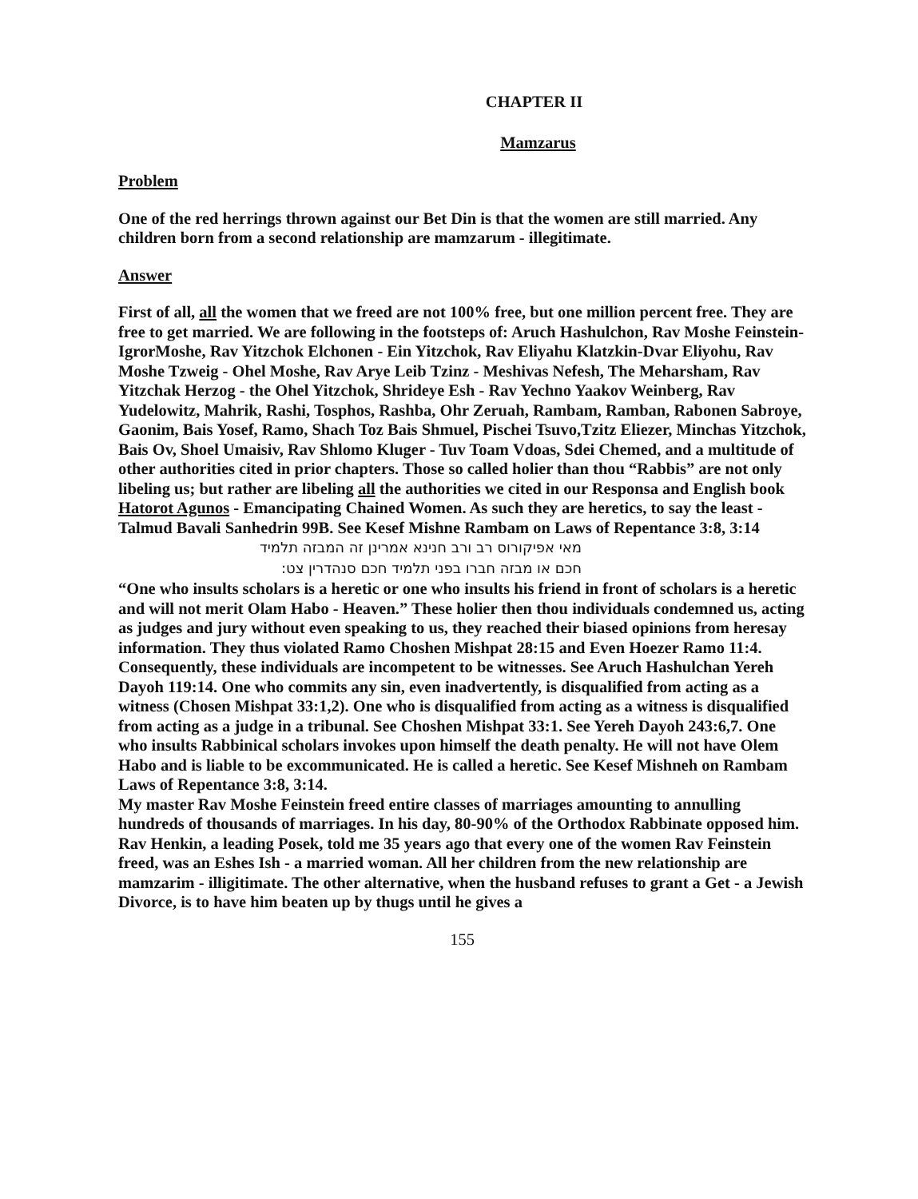CHAPTER II
Mamzarus
Problem
One of the red herrings thrown against our Bet Din is that the women are still married. Any children born from a second relationship are mamzarum - illegitimate.
Answer
First of all, all the women that we freed are not 100% free, but one million percent free. They are free to get married. We are following in the footsteps of: Aruch Hashulchon, Rav Moshe Feinstein-IgrorMoshe, Rav Yitzchok Elchonen - Ein Yitzchok, Rav Eliyahu Klatzkin-Dvar Eliyohu, Rav Moshe Tzweig - Ohel Moshe, Rav Arye Leib Tzinz - Meshivas Nefesh, The Meharsham, Rav Yitzchak Herzog - the Ohel Yitzchok, Shrideye Esh - Rav Yechno Yaakov Weinberg, Rav Yudelowitz, Mahrik, Rashi, Tosphos, Rashba, Ohr Zeruah, Rambam, Ramban, Rabonen Sabroye, Gaonim, Bais Yosef, Ramo, Shach Toz Bais Shmuel, Pischei Tsuvo,Tzitz Eliezer, Minchas Yitzchok, Bais Ov, Shoel Umaisiv, Rav Shlomo Kluger - Tuv Toam Vdoas, Sdei Chemed, and a multitude of other authorities cited in prior chapters. Those so called holier than thou “Rabbis” are not only libeling us; but rather are libeling all the authorities we cited in our Responsa and English book Hatorot Agunos - Emancipating Chained Women. As such they are heretics, to say the least - Talmud Bavali Sanhedrin 99B. See Kesef Mishne Rambam on Laws of Repentance 3:8, 3:14
מאי אפיקורוס רב ורב חנינא אמרינן זה המבזה תלמיד
חכם או מבזה חברו בפני תלמיד חכם סנהדרין צט:
“One who insults scholars is a heretic or one who insults his friend in front of scholars is a heretic and will not merit Olam Habo - Heaven.” These holier then thou individuals condemned us, acting as judges and jury without even speaking to us, they reached their biased opinions from heresay information. They thus violated Ramo Choshen Mishpat 28:15 and Even Hoezer Ramo 11:4. Consequently, these individuals are incompetent to be witnesses. See Aruch Hashulchan Yereh Dayoh 119:14. One who commits any sin, even inadvertently, is disqualified from acting as a witness (Chosen Mishpat 33:1,2). One who is disqualified from acting as a witness is disqualified from acting as a judge in a tribunal. See Choshen Mishpat 33:1. See Yereh Dayoh 243:6,7. One who insults Rabbinical scholars invokes upon himself the death penalty. He will not have Olem Habo and is liable to be excommunicated. He is called a heretic. See Kesef Mishneh on Rambam Laws of Repentance 3:8, 3:14.
My master Rav Moshe Feinstein freed entire classes of marriages amounting to annulling hundreds of thousands of marriages. In his day, 80-90% of the Orthodox Rabbinate opposed him. Rav Henkin, a leading Posek, told me 35 years ago that every one of the women Rav Feinstein freed, was an Eshes Ish - a married woman. All her children from the new relationship are mamzarim - illigitimate. The other alternative, when the husband refuses to grant a Get - a Jewish Divorce, is to have him beaten up by thugs until he gives a
155